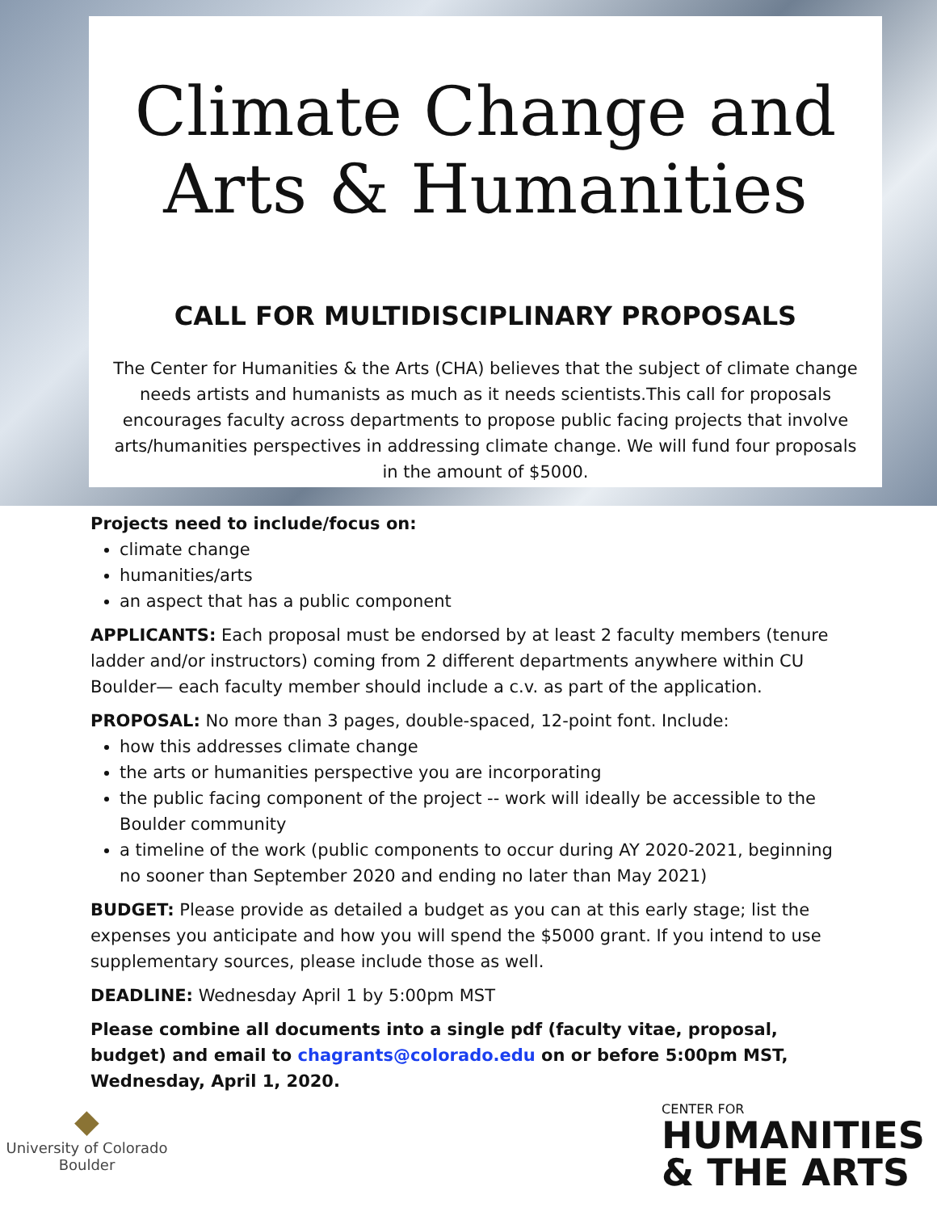Climate Change and
Arts & Humanities
CALL FOR MULTIDISCIPLINARY PROPOSALS
The Center for Humanities & the Arts (CHA) believes that the subject of climate change needs artists and humanists as much as it needs scientists.This call for proposals encourages faculty across departments to propose public facing projects that involve arts/humanities perspectives in addressing climate change. We will fund four proposals in the amount of $5000.
Projects need to include/focus on:
climate change
humanities/arts
an aspect that has a public component
APPLICANTS: Each proposal must be endorsed by at least 2 faculty members (tenure ladder and/or instructors) coming from 2 different departments anywhere within CU Boulder— each faculty member should include a c.v. as part of the application.
PROPOSAL: No more than 3 pages, double-spaced, 12-point font. Include:
how this addresses climate change
the arts or humanities perspective you are incorporating
the public facing component of the project -- work will ideally be accessible to the Boulder community
a timeline of the work (public components to occur during AY 2020-2021, beginning no sooner than September 2020 and ending no later than May 2021)
BUDGET: Please provide as detailed a budget as you can at this early stage; list the expenses you anticipate and how you will spend the $5000 grant. If you intend to use supplementary sources, please include those as well.
DEADLINE: Wednesday April 1 by 5:00pm MST
Please combine all documents into a single pdf (faculty vitae, proposal, budget) and email to chagrants@colorado.edu on or before 5:00pm MST, Wednesday, April 1, 2020.
◆
University of Colorado
Boulder
CENTER FOR
HUMANITIES
& THE ARTS